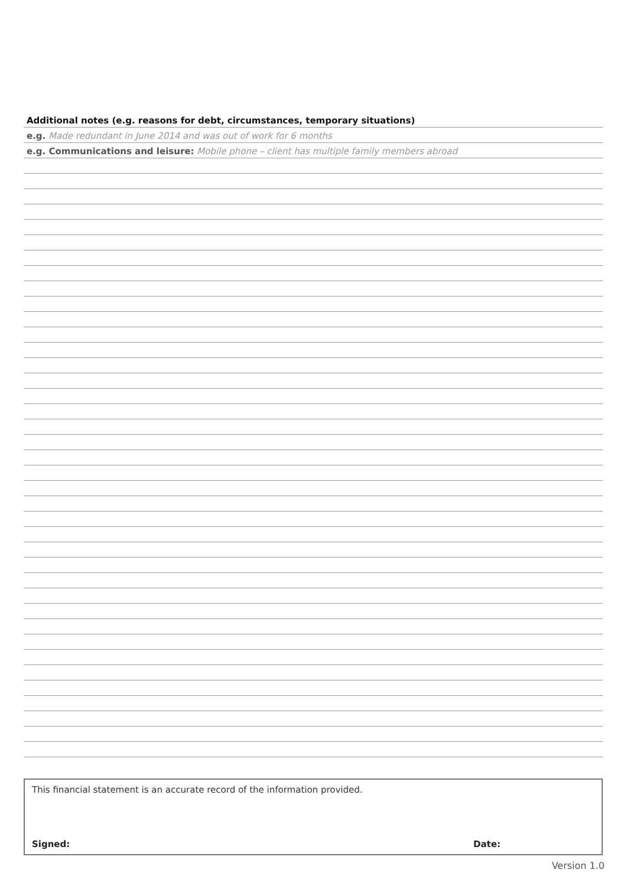Additional notes (e.g. reasons for debt, circumstances, temporary situations)
e.g. Made redundant in June 2014 and was out of work for 6 months
e.g. Communications and leisure: Mobile phone – client has multiple family members abroad
This financial statement is an accurate record of the information provided.
Signed: Date:
Version 1.0